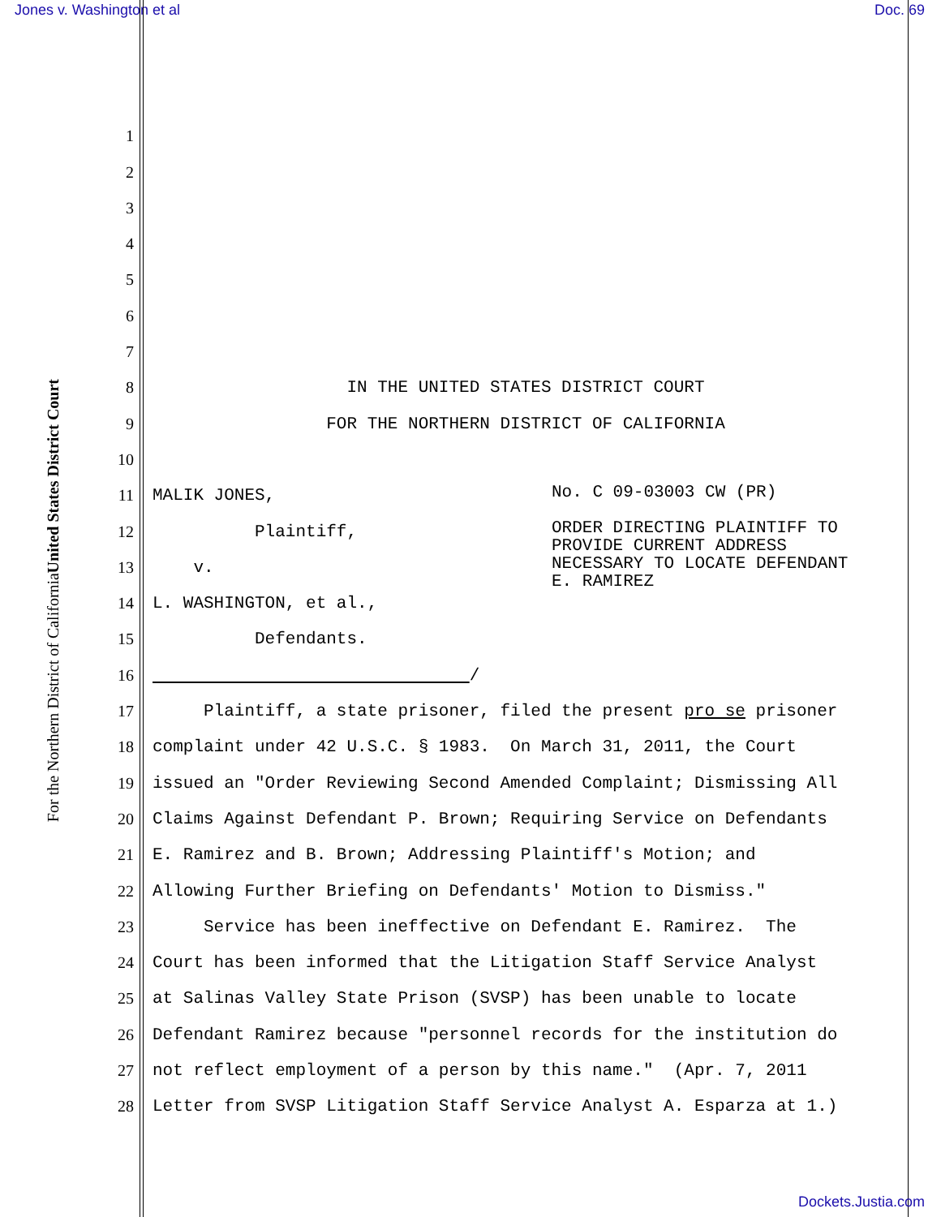Jones v. Washington et al Doc. 69
United States District Court
For the Northern District of California
1
2
3
4
5
6
7
8 IN THE UNITED STATES DISTRICT COURT
9 FOR THE NORTHERN DISTRICT OF CALIFORNIA
10
11 MALIK JONES,
12 Plaintiff,
13 v.
14 L. WASHINGTON, et al.,
15 Defendants.
16 /
No. C 09-03003 CW (PR)
ORDER DIRECTING PLAINTIFF TO
PROVIDE CURRENT ADDRESS
NECESSARY TO LOCATE DEFENDANT
E. RAMIREZ
17 Plaintiff, a state prisoner, filed the present pro se prisoner
18 complaint under 42 U.S.C. § 1983. On March 31, 2011, the Court
19 issued an "Order Reviewing Second Amended Complaint; Dismissing All
20 Claims Against Defendant P. Brown; Requiring Service on Defendants
21 E. Ramirez and B. Brown; Addressing Plaintiff's Motion; and
22 Allowing Further Briefing on Defendants' Motion to Dismiss."
23 Service has been ineffective on Defendant E. Ramirez. The
24 Court has been informed that the Litigation Staff Service Analyst
25 at Salinas Valley State Prison (SVSP) has been unable to locate
26 Defendant Ramirez because "personnel records for the institution do
27 not reflect employment of a person by this name." (Apr. 7, 2011
28 Letter from SVSP Litigation Staff Service Analyst A. Esparza at 1.)
Dockets.Justia.com